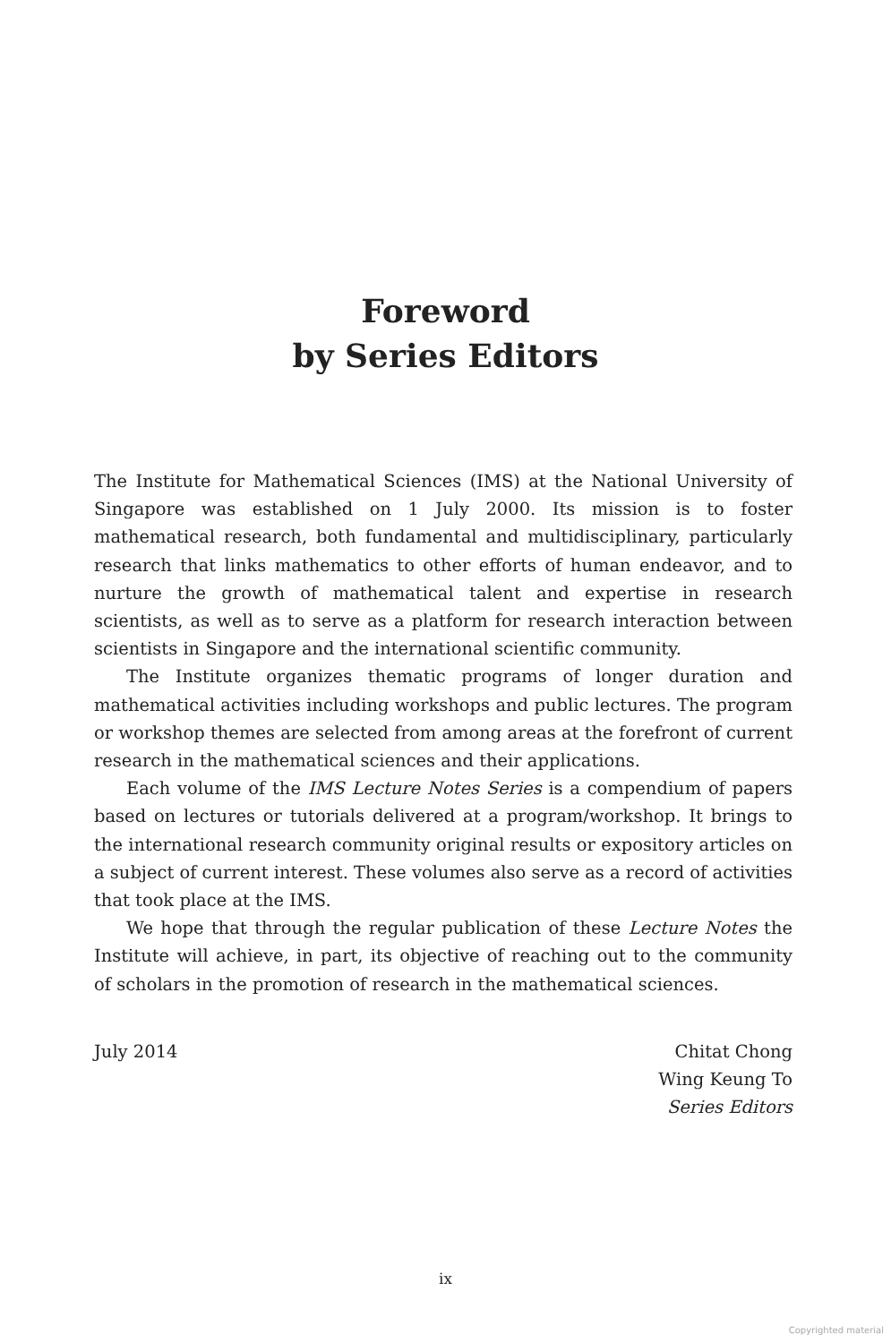Foreword
by Series Editors
The Institute for Mathematical Sciences (IMS) at the National University of Singapore was established on 1 July 2000. Its mission is to foster mathematical research, both fundamental and multidisciplinary, particularly research that links mathematics to other efforts of human endeavor, and to nurture the growth of mathematical talent and expertise in research scientists, as well as to serve as a platform for research interaction between scientists in Singapore and the international scientific community.
The Institute organizes thematic programs of longer duration and mathematical activities including workshops and public lectures. The program or workshop themes are selected from among areas at the forefront of current research in the mathematical sciences and their applications.
Each volume of the IMS Lecture Notes Series is a compendium of papers based on lectures or tutorials delivered at a program/workshop. It brings to the international research community original results or expository articles on a subject of current interest. These volumes also serve as a record of activities that took place at the IMS.
We hope that through the regular publication of these Lecture Notes the Institute will achieve, in part, its objective of reaching out to the community of scholars in the promotion of research in the mathematical sciences.
July 2014 Chitat Chong
Wing Keung To
Series Editors
ix
Copyrighted material